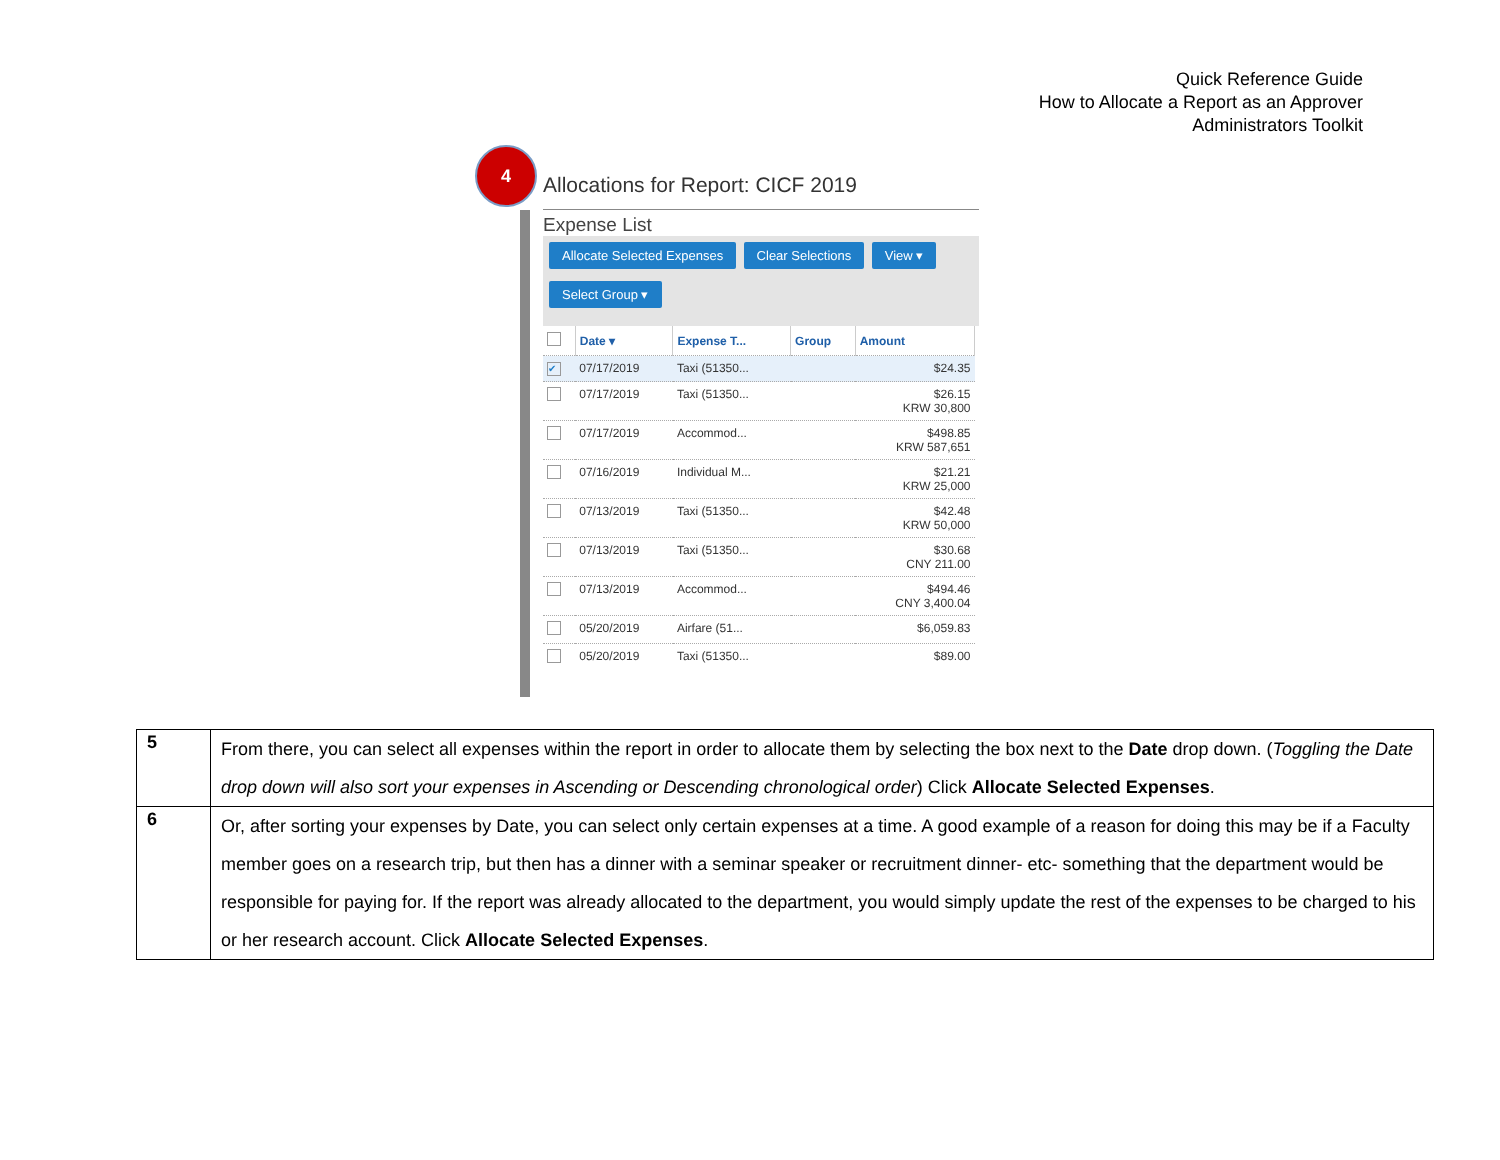Quick Reference Guide
How to Allocate a Report as an Approver
Administrators Toolkit
4
Allocations for Report: CICF 2019
Expense List
Allocate Selected Expenses Clear Selections View ▾
Select Group ▾
| | Date ▾ | Expense T... | Group | Amount |
| --- | --- | --- | --- | --- |
| ✔ | 07/17/2019 | Taxi (51350... | | $24.35 |
| | 07/17/2019 | Taxi (51350... | | $26.15 KRW 30,800 |
| | 07/17/2019 | Accommod... | | $498.85 KRW 587,651 |
| | 07/16/2019 | Individual M... | | $21.21 KRW 25,000 |
| | 07/13/2019 | Taxi (51350... | | $42.48 KRW 50,000 |
| | 07/13/2019 | Taxi (51350... | | $30.68 CNY 211.00 |
| | 07/13/2019 | Accommod... | | $494.46 CNY 3,400.04 |
| | 05/20/2019 | Airfare (51... | | $6,059.83 |
| | 05/20/2019 | Taxi (51350... | | $89.00 |
| 5 | From there, you can select all expenses within the report in order to allocate them by selecting the box next to the Date drop down. ( Toggling the Date drop down will also sort your expenses in Ascending or Descending chronological order ) Click Allocate Selected Expenses . |
| 6 | Or, after sorting your expenses by Date, you can select only certain expenses at a time. A good example of a reason for doing this may be if a Faculty member goes on a research trip, but then has a dinner with a seminar speaker or recruitment dinner- etc- something that the department would be responsible for paying for. If the report was already allocated to the department, you would simply update the rest of the expenses to be charged to his or her research account. Click Allocate Selected Expenses . |